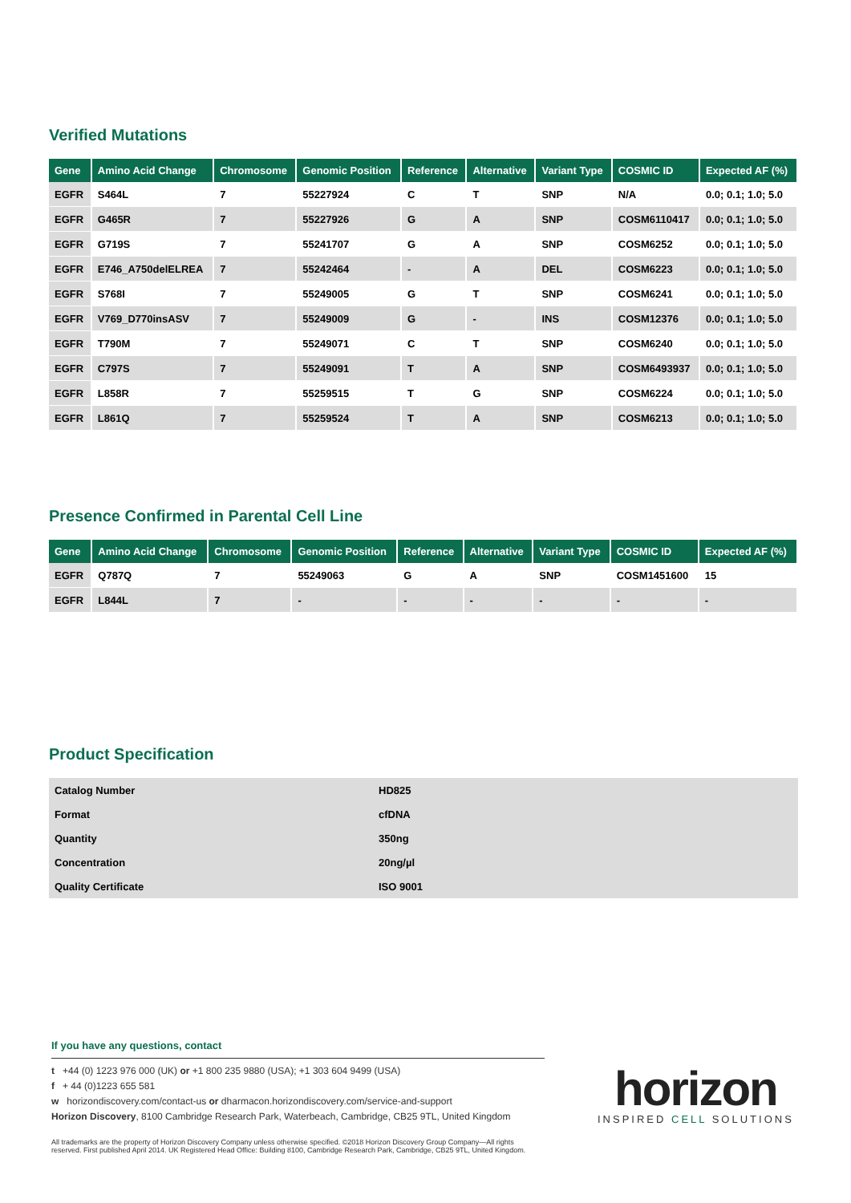Verified Mutations
| Gene | Amino Acid Change | Chromosome | Genomic Position | Reference | Alternative | Variant Type | COSMIC ID | Expected AF (%) |
| --- | --- | --- | --- | --- | --- | --- | --- | --- |
| EGFR | S464L | 7 | 55227924 | C | T | SNP | N/A | 0.0; 0.1; 1.0; 5.0 |
| EGFR | G465R | 7 | 55227926 | G | A | SNP | COSM6110417 | 0.0; 0.1; 1.0; 5.0 |
| EGFR | G719S | 7 | 55241707 | G | A | SNP | COSM6252 | 0.0; 0.1; 1.0; 5.0 |
| EGFR | E746_A750delELREA | 7 | 55242464 | - | A | DEL | COSM6223 | 0.0; 0.1; 1.0; 5.0 |
| EGFR | S768I | 7 | 55249005 | G | T | SNP | COSM6241 | 0.0; 0.1; 1.0; 5.0 |
| EGFR | V769_D770insASV | 7 | 55249009 | G | - | INS | COSM12376 | 0.0; 0.1; 1.0; 5.0 |
| EGFR | T790M | 7 | 55249071 | C | T | SNP | COSM6240 | 0.0; 0.1; 1.0; 5.0 |
| EGFR | C797S | 7 | 55249091 | T | A | SNP | COSM6493937 | 0.0; 0.1; 1.0; 5.0 |
| EGFR | L858R | 7 | 55259515 | T | G | SNP | COSM6224 | 0.0; 0.1; 1.0; 5.0 |
| EGFR | L861Q | 7 | 55259524 | T | A | SNP | COSM6213 | 0.0; 0.1; 1.0; 5.0 |
Presence Confirmed in Parental Cell Line
| Gene | Amino Acid Change | Chromosome | Genomic Position | Reference | Alternative | Variant Type | COSMIC ID | Expected AF (%) |
| --- | --- | --- | --- | --- | --- | --- | --- | --- |
| EGFR | Q787Q | 7 | 55249063 | G | A | SNP | COSM1451600 | 15 |
| EGFR | L844L | 7 | - | - | - | - | - | - |
Product Specification
| Catalog Number | HD825 |
| Format | cfDNA |
| Quantity | 350ng |
| Concentration | 20ng/µl |
| Quality Certificate | ISO 9001 |
If you have any questions, contact
t +44 (0) 1223 976 000 (UK) or +1 800 235 9880 (USA); +1 303 604 9499 (USA)
f + 44 (0)1223 655 581
w horizondiscovery.com/contact-us or dharmacon.horizondiscovery.com/service-and-support
Horizon Discovery, 8100 Cambridge Research Park, Waterbeach, Cambridge, CB25 9TL, United Kingdom
All trademarks are the property of Horizon Discovery Company unless otherwise specified. ©2018 Horizon Discovery Group Company—All rights reserved. First published April 2014. UK Registered Head Office: Building 8100, Cambridge Research Park, Cambridge, CB25 9TL, United Kingdom.
horizon
INSPIRED CELL SOLUTIONS